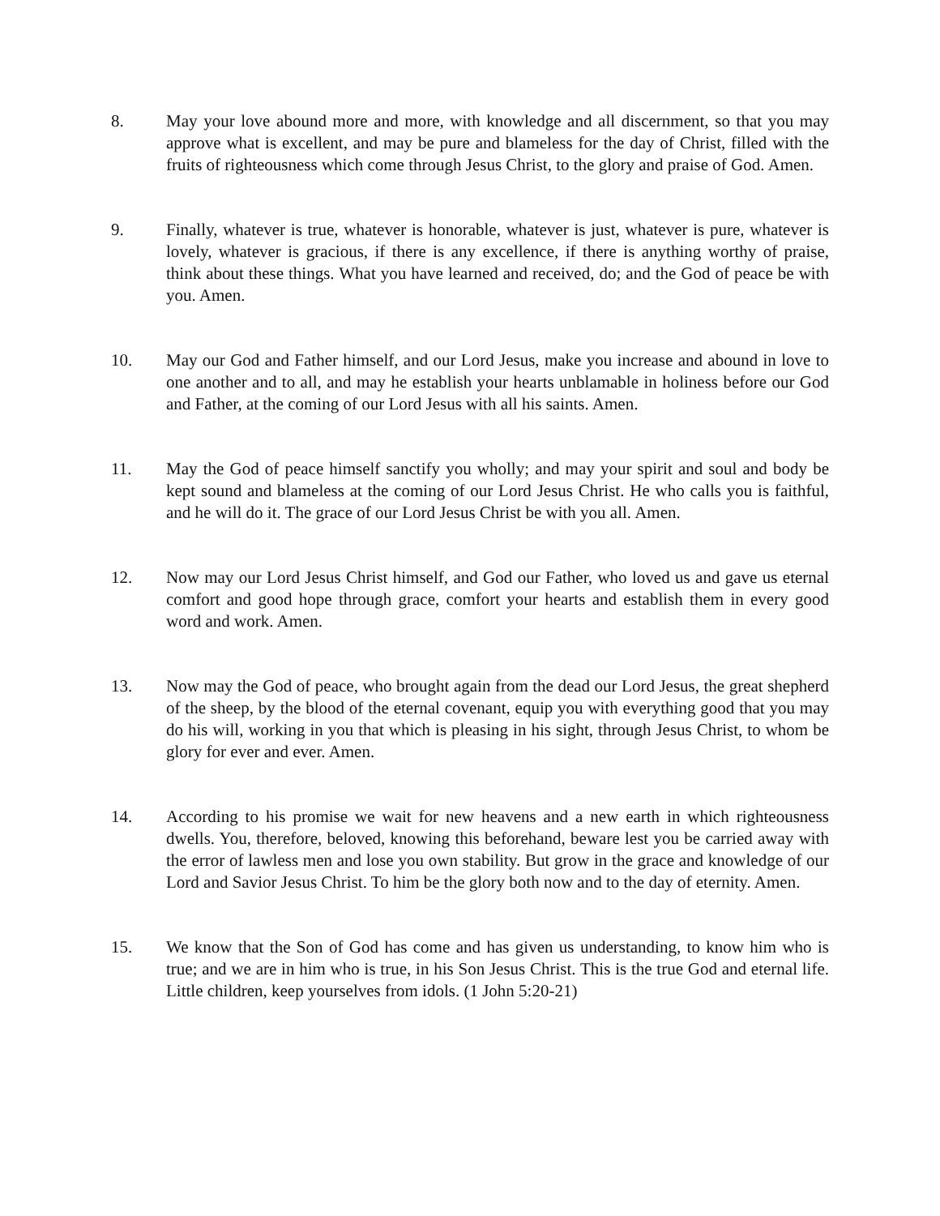8. May your love abound more and more, with knowledge and all discernment, so that you may approve what is excellent, and may be pure and blameless for the day of Christ, filled with the fruits of righteousness which come through Jesus Christ, to the glory and praise of God. Amen.
9. Finally, whatever is true, whatever is honorable, whatever is just, whatever is pure, whatever is lovely, whatever is gracious, if there is any excellence, if there is anything worthy of praise, think about these things. What you have learned and received, do; and the God of peace be with you. Amen.
10. May our God and Father himself, and our Lord Jesus, make you increase and abound in love to one another and to all, and may he establish your hearts unblamable in holiness before our God and Father, at the coming of our Lord Jesus with all his saints. Amen.
11. May the God of peace himself sanctify you wholly; and may your spirit and soul and body be kept sound and blameless at the coming of our Lord Jesus Christ. He who calls you is faithful, and he will do it. The grace of our Lord Jesus Christ be with you all. Amen.
12. Now may our Lord Jesus Christ himself, and God our Father, who loved us and gave us eternal comfort and good hope through grace, comfort your hearts and establish them in every good word and work. Amen.
13. Now may the God of peace, who brought again from the dead our Lord Jesus, the great shepherd of the sheep, by the blood of the eternal covenant, equip you with everything good that you may do his will, working in you that which is pleasing in his sight, through Jesus Christ, to whom be glory for ever and ever. Amen.
14. According to his promise we wait for new heavens and a new earth in which righteousness dwells. You, therefore, beloved, knowing this beforehand, beware lest you be carried away with the error of lawless men and lose you own stability. But grow in the grace and knowledge of our Lord and Savior Jesus Christ. To him be the glory both now and to the day of eternity. Amen.
15. We know that the Son of God has come and has given us understanding, to know him who is true; and we are in him who is true, in his Son Jesus Christ. This is the true God and eternal life. Little children, keep yourselves from idols. (1 John 5:20-21)